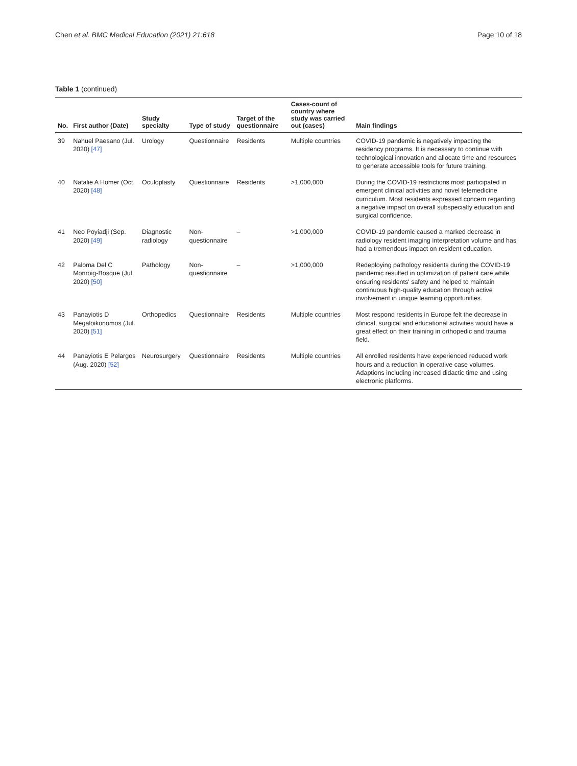Chen et al. BMC Medical Education (2021) 21:618 Page 10 of 18
Table 1 (continued)
| No. | First author (Date) | Study specialty | Type of study | Target of the questionnaire | Cases-count of country where study was carried out (cases) | Main findings |
| --- | --- | --- | --- | --- | --- | --- |
| 39 | Nahuel Paesano (Jul. 2020) [47] | Urology | Questionnaire | Residents | Multiple countries | COVID-19 pandemic is negatively impacting the residency programs. It is necessary to continue with technological innovation and allocate time and resources to generate accessible tools for future training. |
| 40 | Natalie A Homer (Oct. 2020) [48] | Oculoplasty | Questionnaire | Residents | >1,000,000 | During the COVID-19 restrictions most participated in emergent clinical activities and novel telemedicine curriculum. Most residents expressed concern regarding a negative impact on overall subspecialty education and surgical confidence. |
| 41 | Neo Poyiadji (Sep. 2020) [49] | Diagnostic radiology | Non- questionnaire | – | >1,000,000 | COVID-19 pandemic caused a marked decrease in radiology resident imaging interpretation volume and has had a tremendous impact on resident education. |
| 42 | Paloma Del C Monroig-Bosque (Jul. 2020) [50] | Pathology | Non- questionnaire | – | >1,000,000 | Redeploying pathology residents during the COVID-19 pandemic resulted in optimization of patient care while ensuring residents' safety and helped to maintain continuous high-quality education through active involvement in unique learning opportunities. |
| 43 | Panayiotis D Megaloikonomos (Jul. 2020) [51] | Orthopedics | Questionnaire | Residents | Multiple countries | Most respond residents in Europe felt the decrease in clinical, surgical and educational activities would have a great effect on their training in orthopedic and trauma field. |
| 44 | Panayiotis E Pelargos (Aug. 2020) [52] | Neurosurgery | Questionnaire | Residents | Multiple countries | All enrolled residents have experienced reduced work hours and a reduction in operative case volumes. Adaptions including increased didactic time and using electronic platforms. |